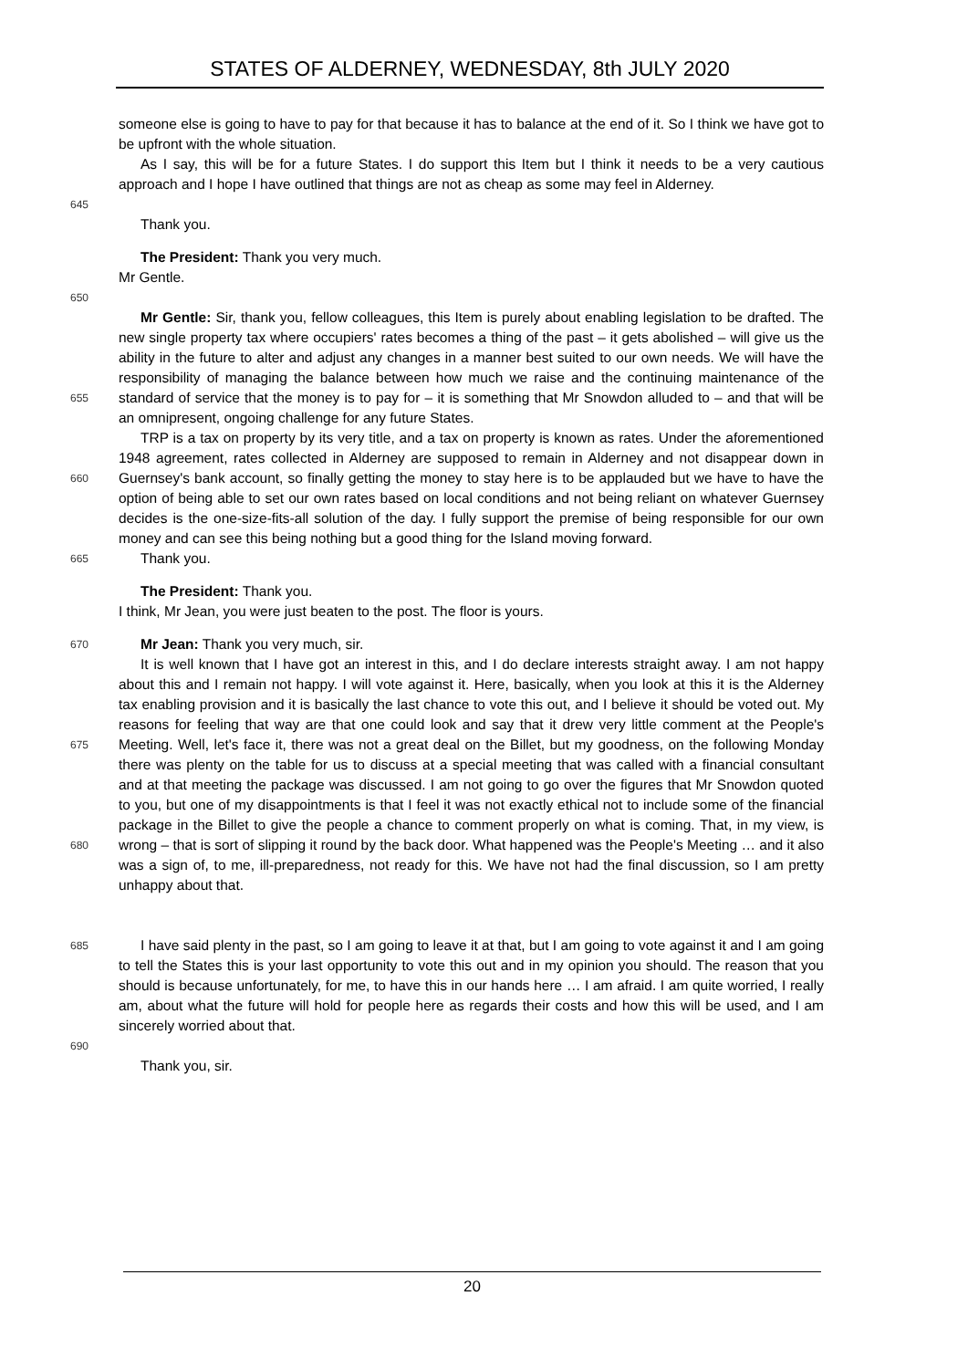STATES OF ALDERNEY, WEDNESDAY, 8th JULY 2020
someone else is going to have to pay for that because it has to balance at the end of it. So I think we have got to be upfront with the whole situation.
645
As I say, this will be for a future States. I do support this Item but I think it needs to be a very cautious approach and I hope I have outlined that things are not as cheap as some may feel in Alderney.
Thank you.
The President: Thank you very much.
Mr Gentle.
650
655
Mr Gentle: Sir, thank you, fellow colleagues, this Item is purely about enabling legislation to be drafted. The new single property tax where occupiers' rates becomes a thing of the past – it gets abolished – will give us the ability in the future to alter and adjust any changes in a manner best suited to our own needs. We will have the responsibility of managing the balance between how much we raise and the continuing maintenance of the standard of service that the money is to pay for – it is something that Mr Snowdon alluded to – and that will be an omnipresent, ongoing challenge for any future States.
660
TRP is a tax on property by its very title, and a tax on property is known as rates. Under the aforementioned 1948 agreement, rates collected in Alderney are supposed to remain in Alderney and not disappear down in Guernsey's bank account, so finally getting the money to stay here is to be applauded but we have to have the option of being able to set our own rates based on local conditions and not being reliant on whatever Guernsey decides is the one-size-fits-all solution of the day. I fully support the premise of being responsible for our own money and can see this being nothing but a good thing for the Island moving forward.
665
Thank you.
The President: Thank you.
I think, Mr Jean, you were just beaten to the post. The floor is yours.
670
Mr Jean: Thank you very much, sir.
675
680
It is well known that I have got an interest in this, and I do declare interests straight away. I am not happy about this and I remain not happy. I will vote against it. Here, basically, when you look at this it is the Alderney tax enabling provision and it is basically the last chance to vote this out, and I believe it should be voted out. My reasons for feeling that way are that one could look and say that it drew very little comment at the People's Meeting. Well, let's face it, there was not a great deal on the Billet, but my goodness, on the following Monday there was plenty on the table for us to discuss at a special meeting that was called with a financial consultant and at that meeting the package was discussed. I am not going to go over the figures that Mr Snowdon quoted to you, but one of my disappointments is that I feel it was not exactly ethical not to include some of the financial package in the Billet to give the people a chance to comment properly on what is coming. That, in my view, is wrong – that is sort of slipping it round by the back door. What happened was the People's Meeting … and it also was a sign of, to me, ill-preparedness, not ready for this. We have not had the final discussion, so I am pretty unhappy about that.
685
690
I have said plenty in the past, so I am going to leave it at that, but I am going to vote against it and I am going to tell the States this is your last opportunity to vote this out and in my opinion you should. The reason that you should is because unfortunately, for me, to have this in our hands here … I am afraid. I am quite worried, I really am, about what the future will hold for people here as regards their costs and how this will be used, and I am sincerely worried about that.
Thank you, sir.
20